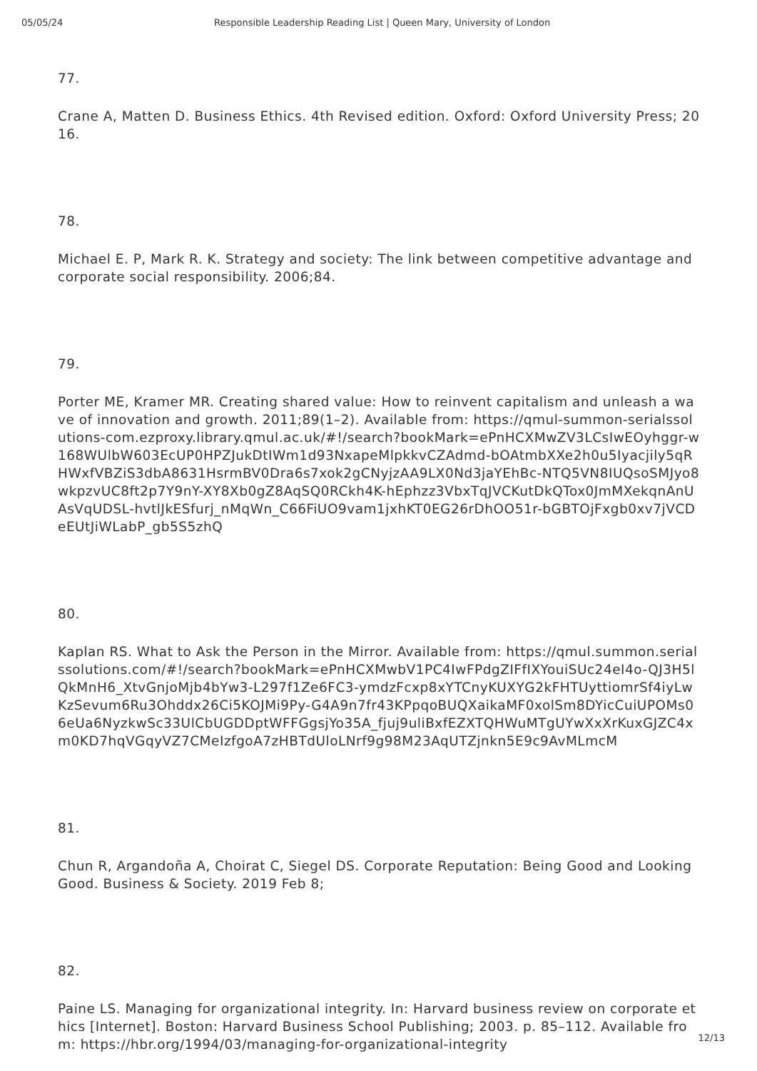05/05/24 Responsible Leadership Reading List | Queen Mary, University of London
77.
Crane A, Matten D. Business Ethics. 4th Revised edition. Oxford: Oxford University Press; 2016.
78.
Michael E. P, Mark R. K. Strategy and society: The link between competitive advantage and corporate social responsibility. 2006;84.
79.
Porter ME, Kramer MR. Creating shared value: How to reinvent capitalism and unleash a wave of innovation and growth. 2011;89(1–2). Available from: https://qmul-summon-serialssolutions-com.ezproxy.library.qmul.ac.uk/#!/search?bookMark=ePnHCXMwZV3LCsIwEOyhggr-w168WUlbW603EcUP0HPZJukDtIWm1d93NxapeMlpkkvCZAdmd-bOAtmbXXe2h0u5Iyacjily5qRHWxfVBZiS3dbA8631HsrmBV0Dra6s7xok2gCNyjzAA9LX0Nd3jaYEhBc-NTQ5VN8IUQsoSMJyo8wkpzvUC8ft2p7Y9nY-XY8Xb0gZ8AqSQ0RCkh4K-hEphzz3VbxTqJVCKutDkQTox0JmMXekqnAnUAsVqUDSL-hvtlJkESfurj_nMqWn_C66FiUO9vam1jxhKT0EG26rDhOO51r-bGBTOjFxgb0xv7jVCDeEUtJiWLabP_gb5S5zhQ
80.
Kaplan RS. What to Ask the Person in the Mirror. Available from: https://qmul.summon.serialssolutions.com/#!/search?bookMark=ePnHCXMwbV1PC4IwFPdgZIFfIXYouiSUc24eI4o-QJ3H5lQkMnH6_XtvGnjoMjb4bYw3-L297f1Ze6FC3-ymdzFcxp8xYTCnyKUXYG2kFHTUyttiomrSf4iyLwKzSevum6Ru3Ohddx26Ci5KOJMi9Py-G4A9n7fr43KPpqoBUQXaikaMF0xolSm8DYicCuiUPOMs06eUa6NyzkwSc33UlCbUGDDptWFFGgsjYo35A_fjuj9uliBxfEZXTQHWuMTgUYwXxXrKuxGJZC4xm0KD7hqVGqyVZ7CMeIzfgoA7zHBTdUloLNrf9g98M23AqUTZjnkn5E9c9AvMLmcM
81.
Chun R, Argandoña A, Choirat C, Siegel DS. Corporate Reputation: Being Good and Looking Good. Business & Society. 2019 Feb 8;
82.
Paine LS. Managing for organizational integrity. In: Harvard business review on corporate ethics [Internet]. Boston: Harvard Business School Publishing; 2003. p. 85–112. Available from: https://hbr.org/1994/03/managing-for-organizational-integrity
12/13